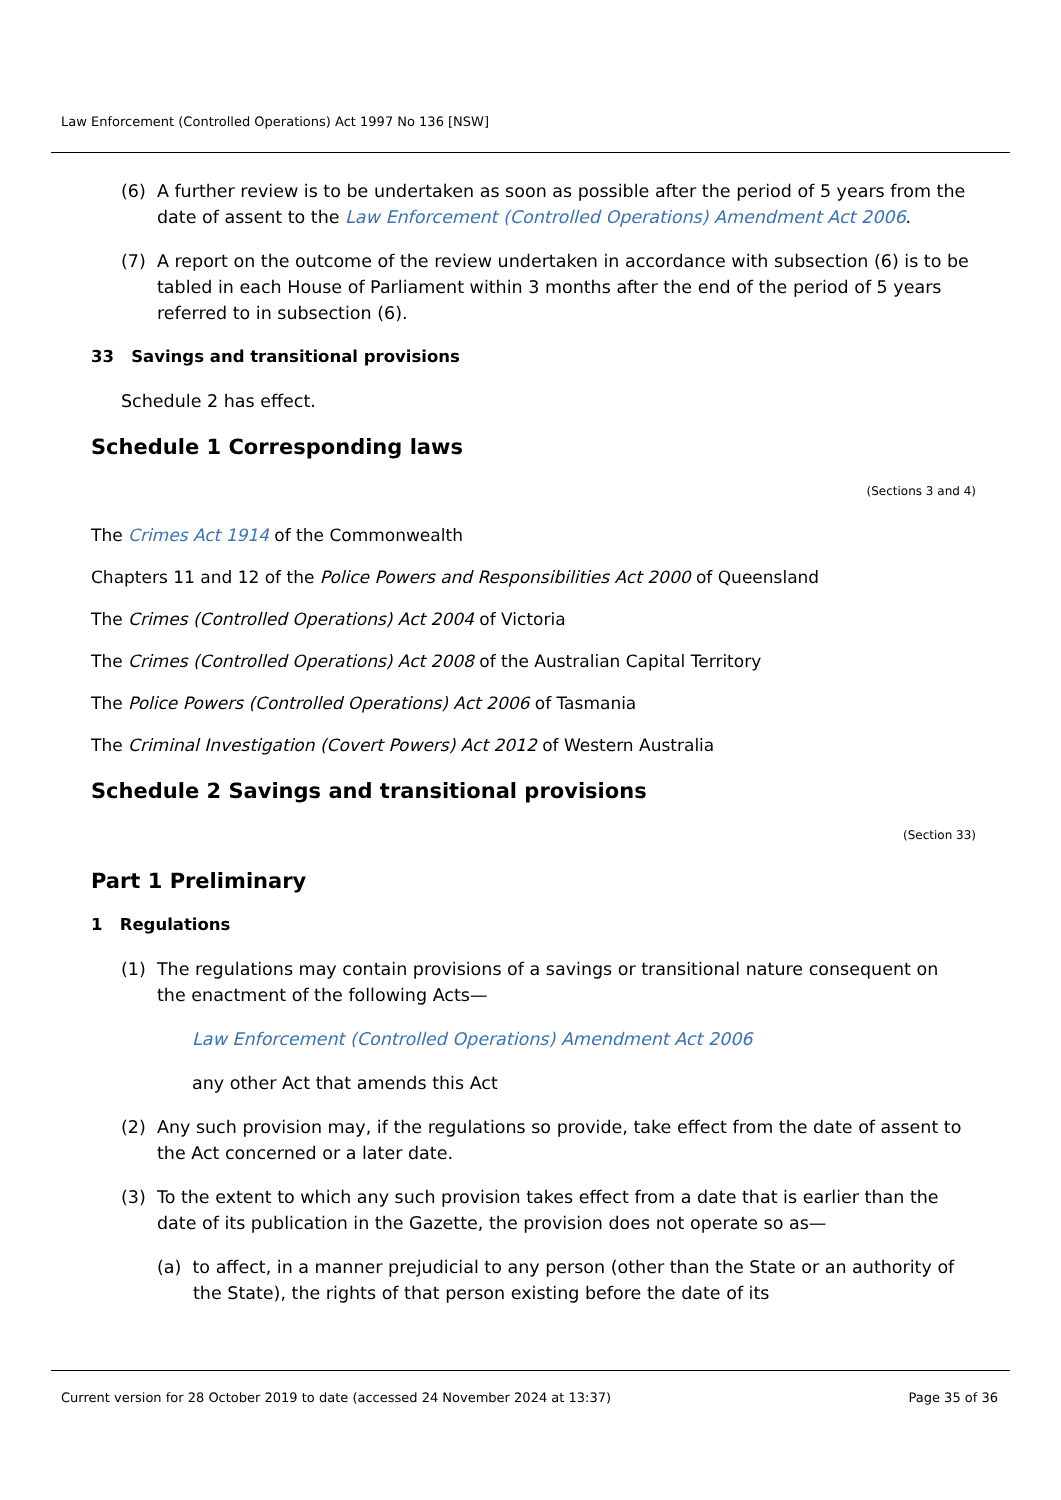Law Enforcement (Controlled Operations) Act 1997 No 136 [NSW]
(6) A further review is to be undertaken as soon as possible after the period of 5 years from the date of assent to the Law Enforcement (Controlled Operations) Amendment Act 2006.
(7) A report on the outcome of the review undertaken in accordance with subsection (6) is to be tabled in each House of Parliament within 3 months after the end of the period of 5 years referred to in subsection (6).
33 Savings and transitional provisions
Schedule 2 has effect.
Schedule 1 Corresponding laws
(Sections 3 and 4)
The Crimes Act 1914 of the Commonwealth
Chapters 11 and 12 of the Police Powers and Responsibilities Act 2000 of Queensland
The Crimes (Controlled Operations) Act 2004 of Victoria
The Crimes (Controlled Operations) Act 2008 of the Australian Capital Territory
The Police Powers (Controlled Operations) Act 2006 of Tasmania
The Criminal Investigation (Covert Powers) Act 2012 of Western Australia
Schedule 2 Savings and transitional provisions
(Section 33)
Part 1 Preliminary
1 Regulations
(1) The regulations may contain provisions of a savings or transitional nature consequent on the enactment of the following Acts—
Law Enforcement (Controlled Operations) Amendment Act 2006
any other Act that amends this Act
(2) Any such provision may, if the regulations so provide, take effect from the date of assent to the Act concerned or a later date.
(3) To the extent to which any such provision takes effect from a date that is earlier than the date of its publication in the Gazette, the provision does not operate so as—
(a) to affect, in a manner prejudicial to any person (other than the State or an authority of the State), the rights of that person existing before the date of its
Current version for 28 October 2019 to date (accessed 24 November 2024 at 13:37) Page 35 of 36